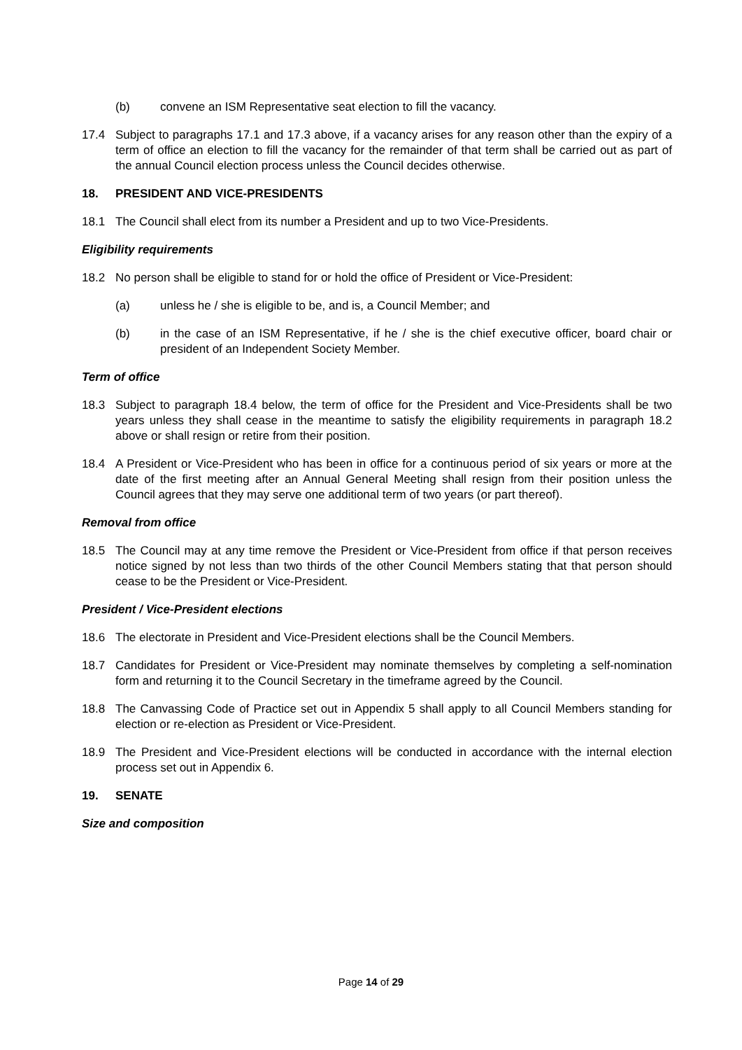(b) convene an ISM Representative seat election to fill the vacancy.
17.4 Subject to paragraphs 17.1 and 17.3 above, if a vacancy arises for any reason other than the expiry of a term of office an election to fill the vacancy for the remainder of that term shall be carried out as part of the annual Council election process unless the Council decides otherwise.
18. PRESIDENT AND VICE-PRESIDENTS
18.1 The Council shall elect from its number a President and up to two Vice-Presidents.
Eligibility requirements
18.2 No person shall be eligible to stand for or hold the office of President or Vice-President:
(a) unless he / she is eligible to be, and is, a Council Member; and
(b) in the case of an ISM Representative, if he / she is the chief executive officer, board chair or president of an Independent Society Member.
Term of office
18.3 Subject to paragraph 18.4 below, the term of office for the President and Vice-Presidents shall be two years unless they shall cease in the meantime to satisfy the eligibility requirements in paragraph 18.2 above or shall resign or retire from their position.
18.4 A President or Vice-President who has been in office for a continuous period of six years or more at the date of the first meeting after an Annual General Meeting shall resign from their position unless the Council agrees that they may serve one additional term of two years (or part thereof).
Removal from office
18.5 The Council may at any time remove the President or Vice-President from office if that person receives notice signed by not less than two thirds of the other Council Members stating that that person should cease to be the President or Vice-President.
President / Vice-President elections
18.6 The electorate in President and Vice-President elections shall be the Council Members.
18.7 Candidates for President or Vice-President may nominate themselves by completing a self-nomination form and returning it to the Council Secretary in the timeframe agreed by the Council.
18.8 The Canvassing Code of Practice set out in Appendix 5 shall apply to all Council Members standing for election or re-election as President or Vice-President.
18.9 The President and Vice-President elections will be conducted in accordance with the internal election process set out in Appendix 6.
19. SENATE
Size and composition
Page 14 of 29